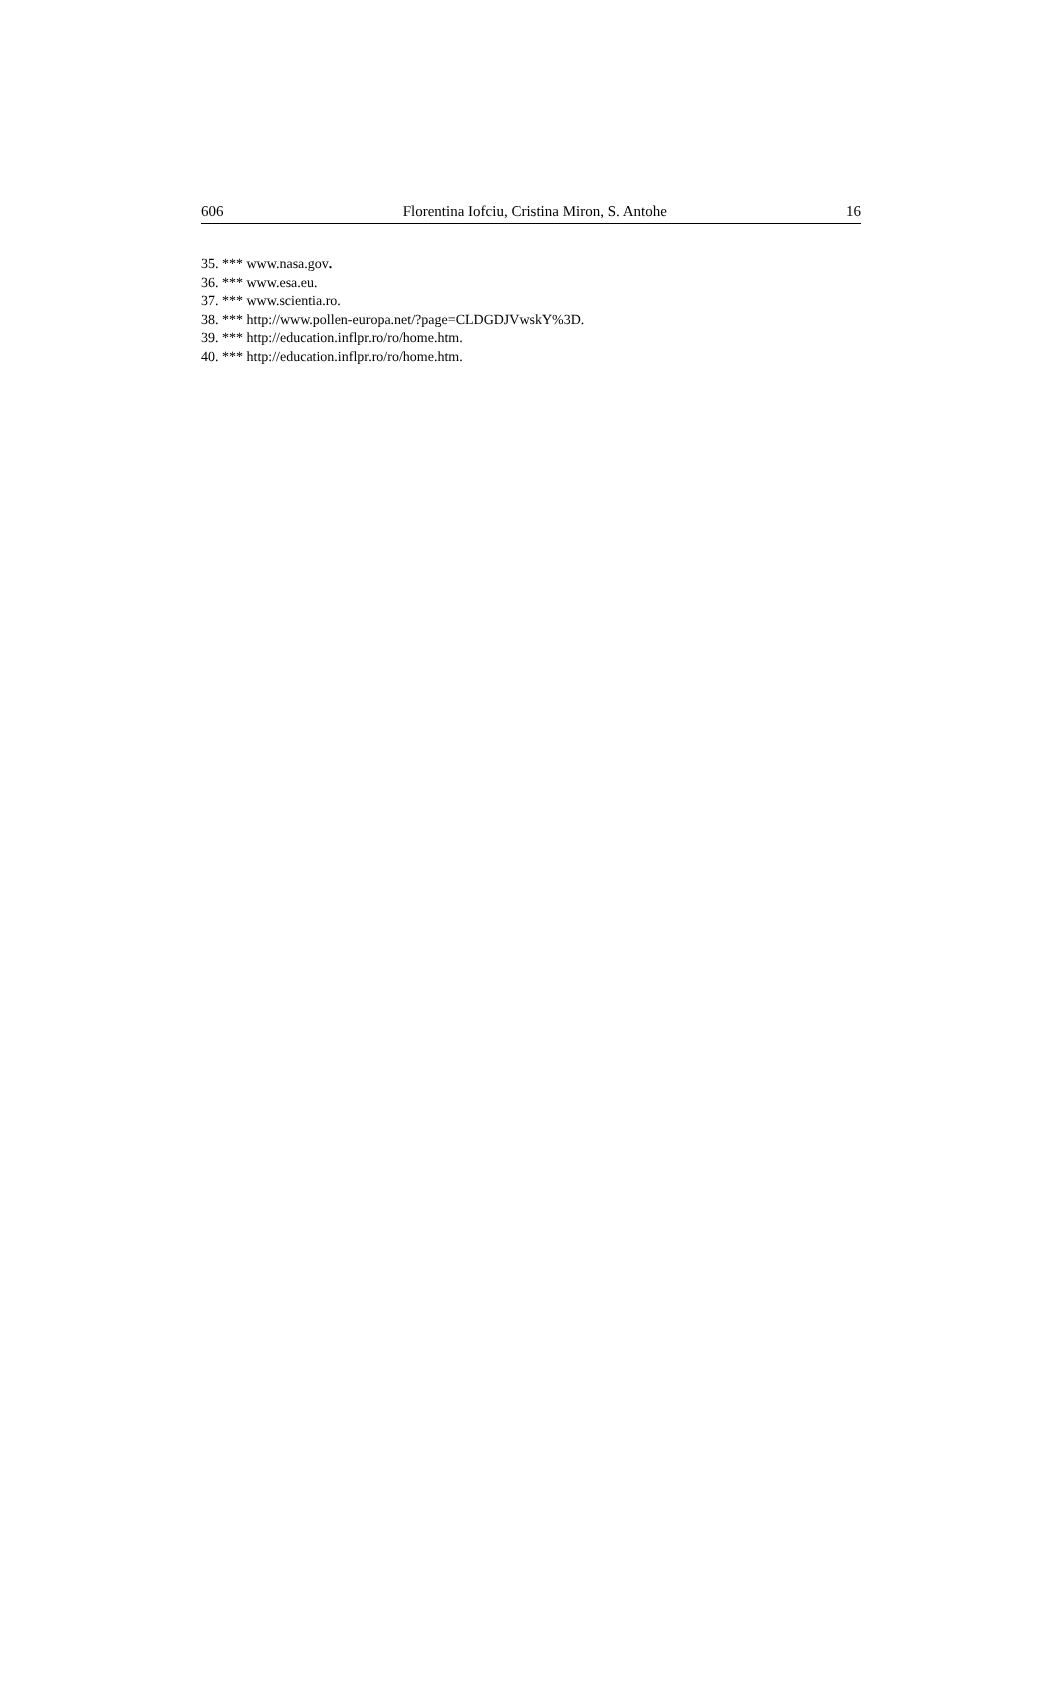606 Florentina Iofciu, Cristina Miron, S. Antohe 16
35. *** www.nasa.gov.
36. *** www.esa.eu.
37. *** www.scientia.ro.
38. *** http://www.pollen-europa.net/?page=CLDGDJVwskY%3D.
39. *** http://education.inflpr.ro/ro/home.htm.
40. *** http://education.inflpr.ro/ro/home.htm.